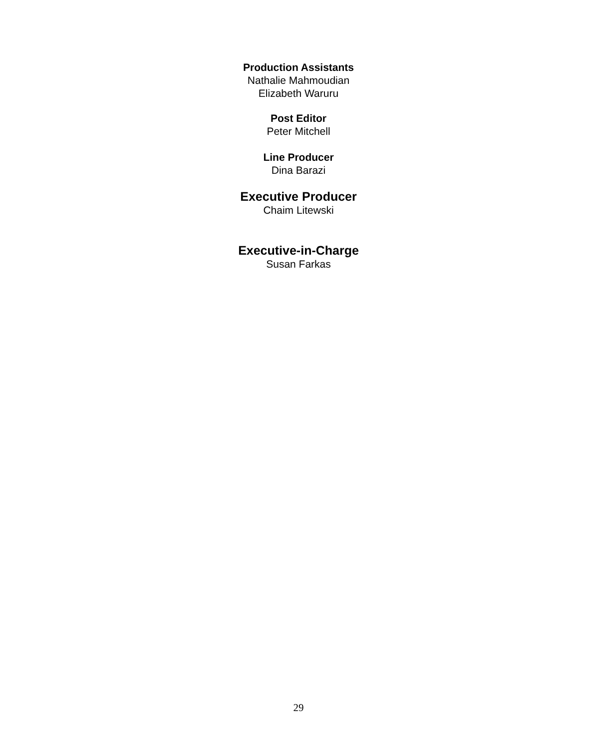Production Assistants
Nathalie Mahmoudian
Elizabeth Waruru
Post Editor
Peter Mitchell
Line Producer
Dina Barazi
Executive Producer
Chaim Litewski
Executive-in-Charge
Susan Farkas
29